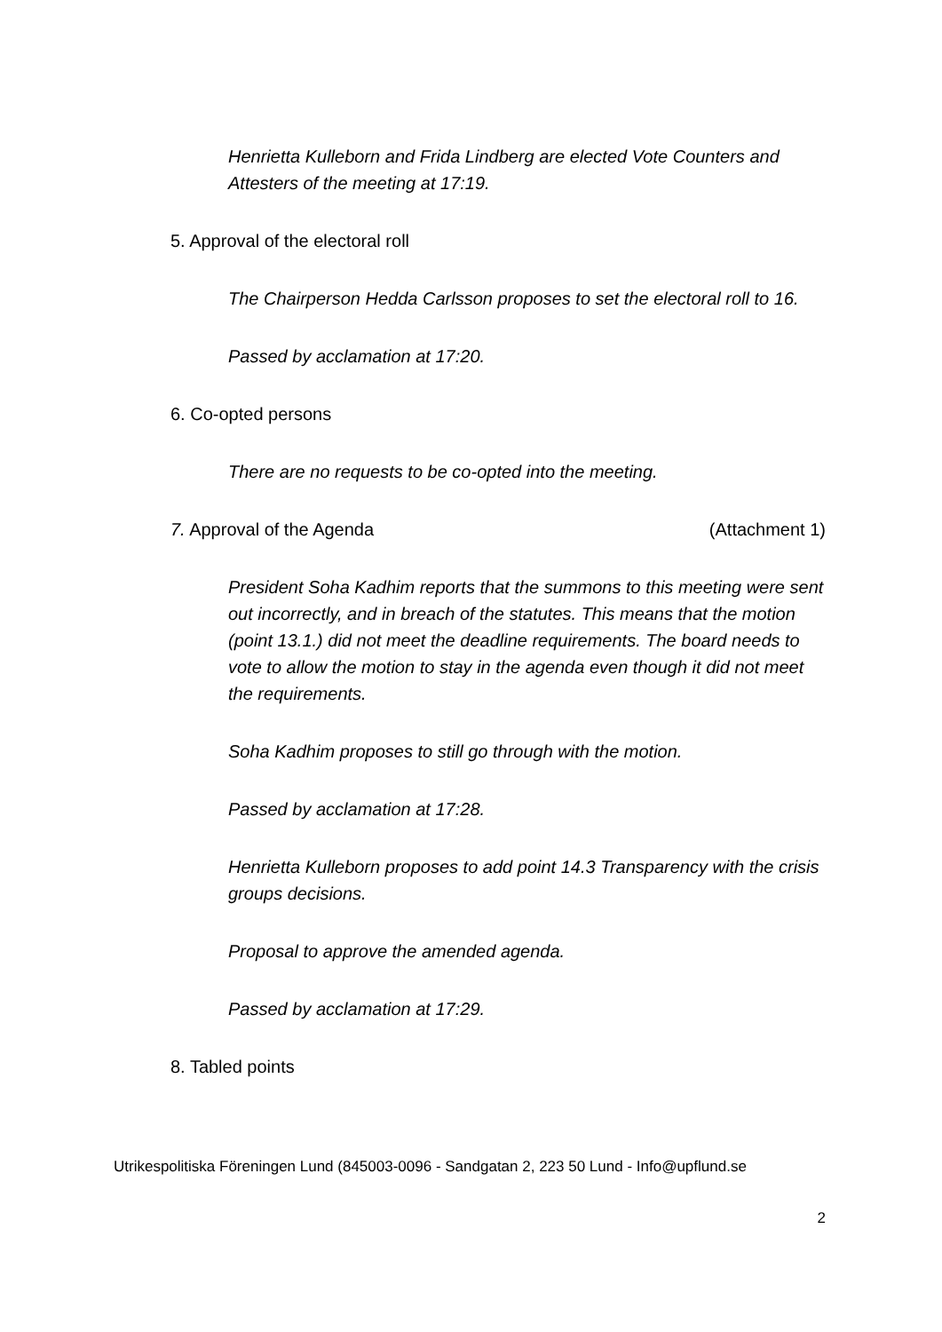Henrietta Kulleborn and Frida Lindberg are elected Vote Counters and Attesters of the meeting at 17:19.
5. Approval of the electoral roll
The Chairperson Hedda Carlsson proposes to set the electoral roll to 16.
Passed by acclamation at 17:20.
6. Co-opted persons
There are no requests to be co-opted into the meeting.
7. Approval of the Agenda (Attachment 1)
President Soha Kadhim reports that the summons to this meeting were sent out incorrectly, and in breach of the statutes. This means that the motion (point 13.1.) did not meet the deadline requirements. The board needs to vote to allow the motion to stay in the agenda even though it did not meet the requirements.
Soha Kadhim proposes to still go through with the motion.
Passed by acclamation at 17:28.
Henrietta Kulleborn proposes to add point 14.3 Transparency with the crisis groups decisions.
Proposal to approve the amended agenda.
Passed by acclamation at 17:29.
8. Tabled points
Utrikespolitiska Föreningen Lund (845003-0096 - Sandgatan 2, 223 50 Lund - Info@upflund.se
2